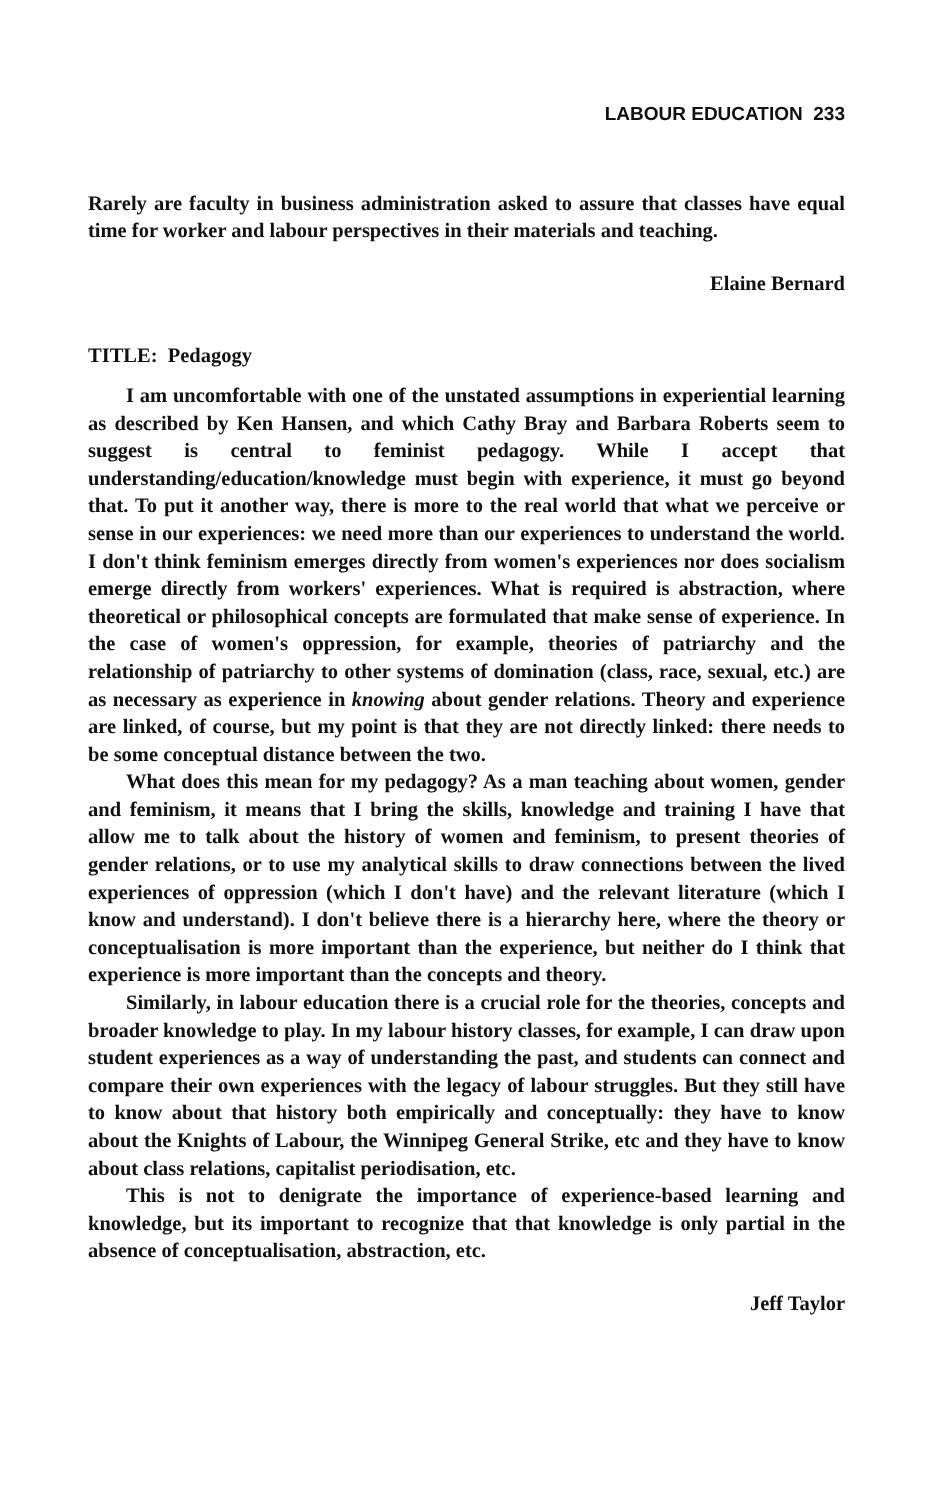LABOUR EDUCATION 233
Rarely are faculty in business administration asked to assure that classes have equal time for worker and labour perspectives in their materials and teaching.
Elaine Bernard
TITLE: Pedagogy
I am uncomfortable with one of the unstated assumptions in experiential learning as described by Ken Hansen, and which Cathy Bray and Barbara Roberts seem to suggest is central to feminist pedagogy. While I accept that understanding/education/knowledge must begin with experience, it must go beyond that. To put it another way, there is more to the real world that what we perceive or sense in our experiences: we need more than our experiences to understand the world. I don't think feminism emerges directly from women's experiences nor does socialism emerge directly from workers' experiences. What is required is abstraction, where theoretical or philosophical concepts are formulated that make sense of experience. In the case of women's oppression, for example, theories of patriarchy and the relationship of patriarchy to other systems of domination (class, race, sexual, etc.) are as necessary as experience in knowing about gender relations. Theory and experience are linked, of course, but my point is that they are not directly linked: there needs to be some conceptual distance between the two.
What does this mean for my pedagogy? As a man teaching about women, gender and feminism, it means that I bring the skills, knowledge and training I have that allow me to talk about the history of women and feminism, to present theories of gender relations, or to use my analytical skills to draw connections between the lived experiences of oppression (which I don't have) and the relevant literature (which I know and understand). I don't believe there is a hierarchy here, where the theory or conceptualisation is more important than the experience, but neither do I think that experience is more important than the concepts and theory.
Similarly, in labour education there is a crucial role for the theories, concepts and broader knowledge to play. In my labour history classes, for example, I can draw upon student experiences as a way of understanding the past, and students can connect and compare their own experiences with the legacy of labour struggles. But they still have to know about that history both empirically and conceptually: they have to know about the Knights of Labour, the Winnipeg General Strike, etc and they have to know about class relations, capitalist periodisation, etc.
This is not to denigrate the importance of experience-based learning and knowledge, but its important to recognize that that knowledge is only partial in the absence of conceptualisation, abstraction, etc.
Jeff Taylor